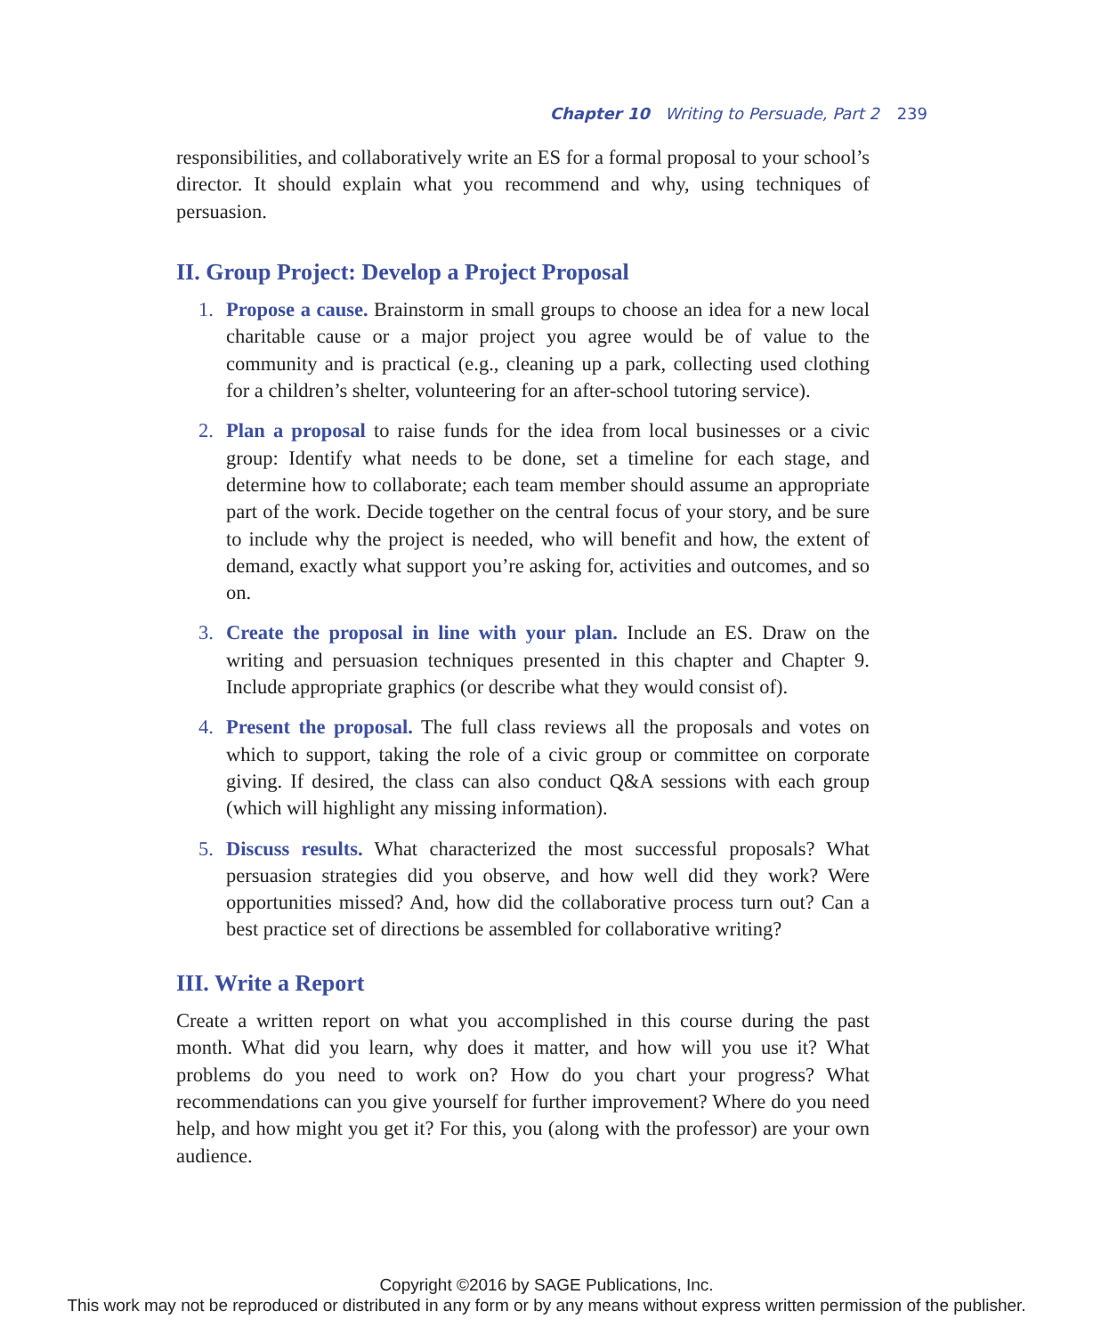Chapter 10 Writing to Persuade, Part 2 239
responsibilities, and collaboratively write an ES for a formal proposal to your school’s director. It should explain what you recommend and why, using techniques of persuasion.
II. Group Project: Develop a Project Proposal
1. Propose a cause. Brainstorm in small groups to choose an idea for a new local charitable cause or a major project you agree would be of value to the community and is practical (e.g., cleaning up a park, collecting used clothing for a children’s shelter, volunteering for an after-school tutoring service).
2. Plan a proposal to raise funds for the idea from local businesses or a civic group: Identify what needs to be done, set a timeline for each stage, and determine how to collaborate; each team member should assume an appropriate part of the work. Decide together on the central focus of your story, and be sure to include why the project is needed, who will benefit and how, the extent of demand, exactly what support you’re asking for, activities and outcomes, and so on.
3. Create the proposal in line with your plan. Include an ES. Draw on the writing and persuasion techniques presented in this chapter and Chapter 9. Include appropriate graphics (or describe what they would consist of).
4. Present the proposal. The full class reviews all the proposals and votes on which to support, taking the role of a civic group or committee on corporate giving. If desired, the class can also conduct Q&A sessions with each group (which will highlight any missing information).
5. Discuss results. What characterized the most successful proposals? What persuasion strategies did you observe, and how well did they work? Were opportunities missed? And, how did the collaborative process turn out? Can a best practice set of directions be assembled for collaborative writing?
III. Write a Report
Create a written report on what you accomplished in this course during the past month. What did you learn, why does it matter, and how will you use it? What problems do you need to work on? How do you chart your progress? What recommendations can you give yourself for further improvement? Where do you need help, and how might you get it? For this, you (along with the professor) are your own audience.
Copyright ©2016 by SAGE Publications, Inc.
This work may not be reproduced or distributed in any form or by any means without express written permission of the publisher.